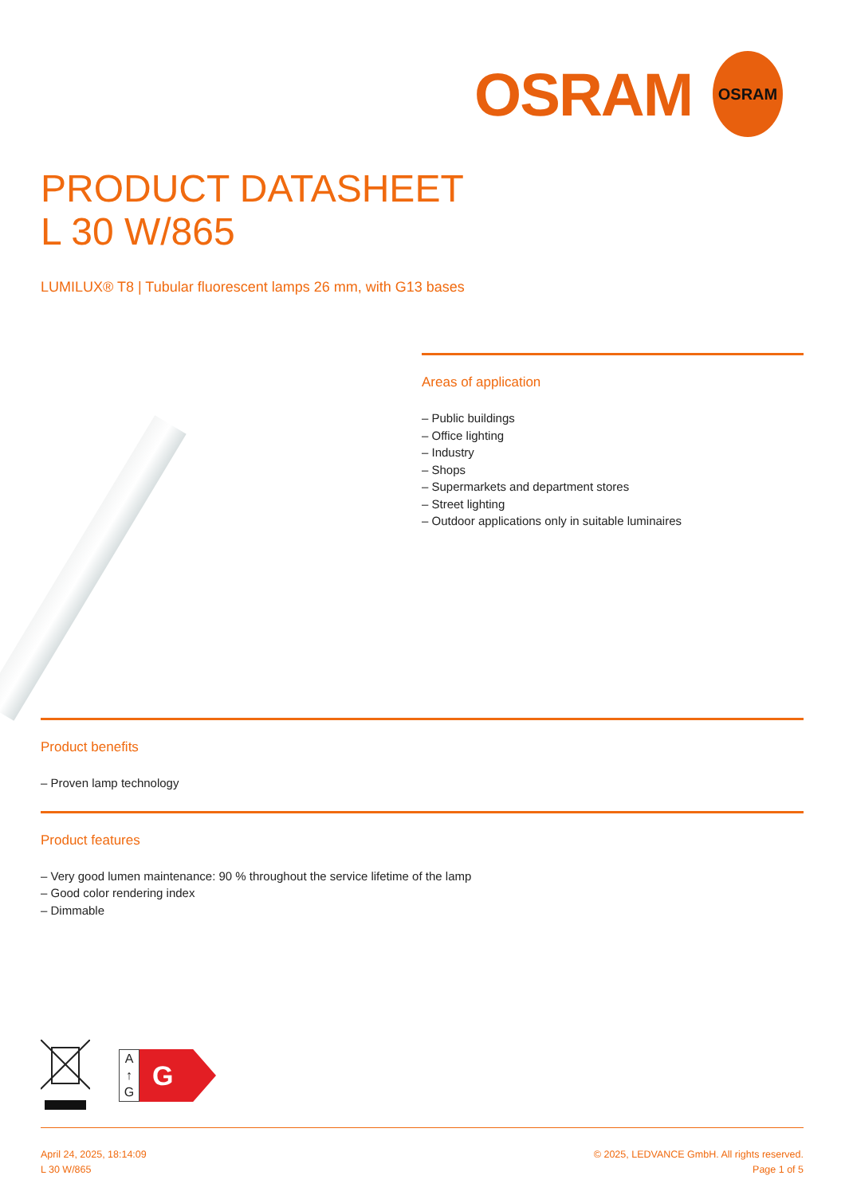OSRAM
OSRAM
PRODUCT DATASHEET
L 30 W/865
LUMILUX® T8 | Tubular fluorescent lamps 26 mm, with G13 bases
Areas of application
– Public buildings
– Office lighting
– Industry
– Shops
– Supermarkets and department stores
– Street lighting
– Outdoor applications only in suitable luminaires
Product benefits
– Proven lamp technology
Product features
– Very good lumen maintenance: 90 % throughout the service lifetime of the lamp
– Good color rendering index
– Dimmable
A
↑
G
G
April 24, 2025, 18:14:09
L 30 W/865
© 2025, LEDVANCE GmbH. All rights reserved.
Page 1 of 5